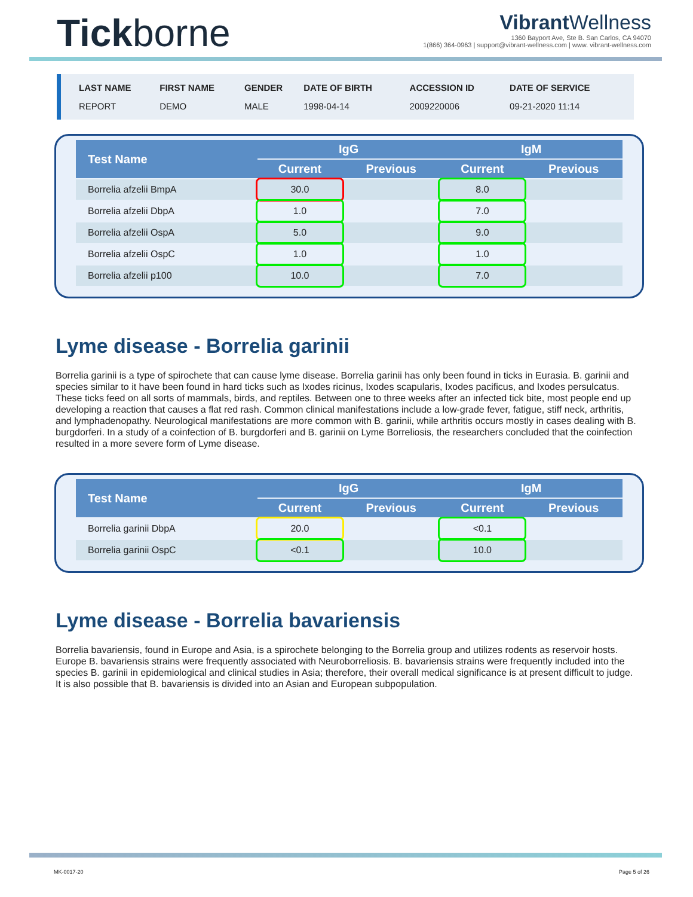Tickborne
Vibrant Wellness
1360 Bayport Ave, Ste B. San Carlos, CA 94070
1(866) 364-0963 | support@vibrant-wellness.com | www. vibrant-wellness.com
| LAST NAME | FIRST NAME | GENDER | DATE OF BIRTH | ACCESSION ID | DATE OF SERVICE |
| --- | --- | --- | --- | --- | --- |
| REPORT | DEMO | MALE | 1998-04-14 | 2009220006 | 09-21-2020 11:14 |
| Test Name | IgG | | IgM | |
| --- | --- | --- | --- | --- |
| | Current | Previous | Current | Previous |
| Borrelia afzelii BmpA | 30.0 | | 8.0 | |
| Borrelia afzelii DbpA | 1.0 | | 7.0 | |
| Borrelia afzelii OspA | 5.0 | | 9.0 | |
| Borrelia afzelii OspC | 1.0 | | 1.0 | |
| Borrelia afzelii p100 | 10.0 | | 7.0 | |
Lyme disease - Borrelia garinii
Borrelia garinii is a type of spirochete that can cause lyme disease. Borrelia garinii has only been found in ticks in Eurasia. B. garinii and species similar to it have been found in hard ticks such as Ixodes ricinus, Ixodes scapularis, Ixodes pacificus, and Ixodes persulcatus. These ticks feed on all sorts of mammals, birds, and reptiles. Between one to three weeks after an infected tick bite, most people end up developing a reaction that causes a flat red rash. Common clinical manifestations include a low-grade fever, fatigue, stiff neck, arthritis, and lymphadenopathy. Neurological manifestations are more common with B. garinii, while arthritis occurs mostly in cases dealing with B. burgdorferi. In a study of a coinfection of B. burgdorferi and B. garinii on Lyme Borreliosis, the researchers concluded that the coinfection resulted in a more severe form of Lyme disease.
| Test Name | IgG | | IgM | |
| --- | --- | --- | --- | --- |
| | Current | Previous | Current | Previous |
| Borrelia garinii DbpA | 20.0 | | <0.1 | |
| Borrelia garinii OspC | <0.1 | | 10.0 | |
Lyme disease - Borrelia bavariensis
Borrelia bavariensis, found in Europe and Asia, is a spirochete belonging to the Borrelia group and utilizes rodents as reservoir hosts. Europe B. bavariensis strains were frequently associated with Neuroborreliosis. B. bavariensis strains were frequently included into the species B. garinii in epidemiological and clinical studies in Asia; therefore, their overall medical significance is at present difficult to judge. It is also possible that B. bavariensis is divided into an Asian and European subpopulation.
MK-0017-20 Page 5 of 26